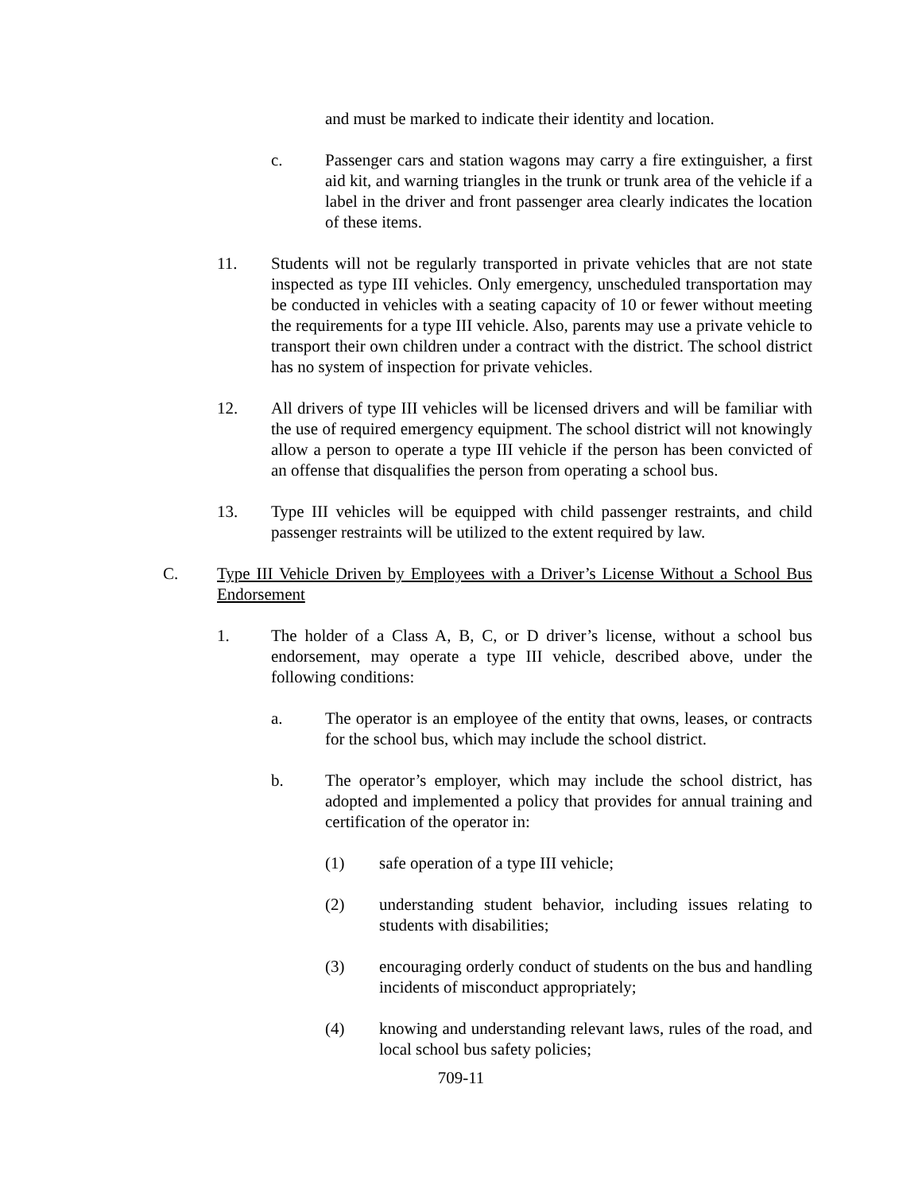and must be marked to indicate their identity and location.
c. Passenger cars and station wagons may carry a fire extinguisher, a first aid kit, and warning triangles in the trunk or trunk area of the vehicle if a label in the driver and front passenger area clearly indicates the location of these items.
11. Students will not be regularly transported in private vehicles that are not state inspected as type III vehicles. Only emergency, unscheduled transportation may be conducted in vehicles with a seating capacity of 10 or fewer without meeting the requirements for a type III vehicle. Also, parents may use a private vehicle to transport their own children under a contract with the district. The school district has no system of inspection for private vehicles.
12. All drivers of type III vehicles will be licensed drivers and will be familiar with the use of required emergency equipment. The school district will not knowingly allow a person to operate a type III vehicle if the person has been convicted of an offense that disqualifies the person from operating a school bus.
13. Type III vehicles will be equipped with child passenger restraints, and child passenger restraints will be utilized to the extent required by law.
C. Type III Vehicle Driven by Employees with a Driver’s License Without a School Bus Endorsement
1. The holder of a Class A, B, C, or D driver’s license, without a school bus endorsement, may operate a type III vehicle, described above, under the following conditions:
a. The operator is an employee of the entity that owns, leases, or contracts for the school bus, which may include the school district.
b. The operator’s employer, which may include the school district, has adopted and implemented a policy that provides for annual training and certification of the operator in:
(1) safe operation of a type III vehicle;
(2) understanding student behavior, including issues relating to students with disabilities;
(3) encouraging orderly conduct of students on the bus and handling incidents of misconduct appropriately;
(4) knowing and understanding relevant laws, rules of the road, and local school bus safety policies;
709-11